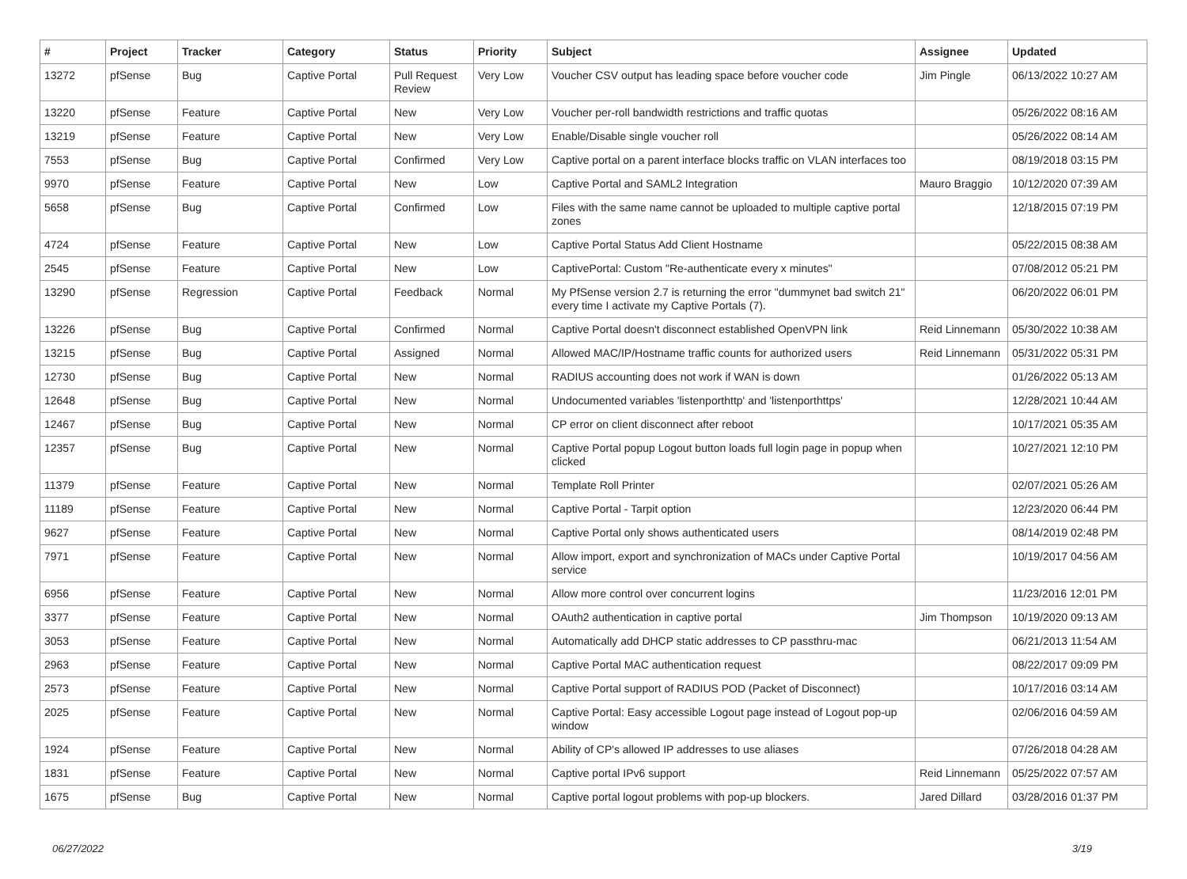| # | Project | Tracker | Category | Status | Priority | Subject | Assignee | Updated |
| --- | --- | --- | --- | --- | --- | --- | --- | --- |
| 13272 | pfSense | Bug | Captive Portal | Pull Request Review | Very Low | Voucher CSV output has leading space before voucher code | Jim Pingle | 06/13/2022 10:27 AM |
| 13220 | pfSense | Feature | Captive Portal | New | Very Low | Voucher per-roll bandwidth restrictions and traffic quotas | | 05/26/2022 08:16 AM |
| 13219 | pfSense | Feature | Captive Portal | New | Very Low | Enable/Disable single voucher roll | | 05/26/2022 08:14 AM |
| 7553 | pfSense | Bug | Captive Portal | Confirmed | Very Low | Captive portal on a parent interface blocks traffic on VLAN interfaces too | | 08/19/2018 03:15 PM |
| 9970 | pfSense | Feature | Captive Portal | New | Low | Captive Portal and SAML2 Integration | Mauro Braggio | 10/12/2020 07:39 AM |
| 5658 | pfSense | Bug | Captive Portal | Confirmed | Low | Files with the same name cannot be uploaded to multiple captive portal zones | | 12/18/2015 07:19 PM |
| 4724 | pfSense | Feature | Captive Portal | New | Low | Captive Portal Status Add Client Hostname | | 05/22/2015 08:38 AM |
| 2545 | pfSense | Feature | Captive Portal | New | Low | CaptivePortal: Custom "Re-authenticate every x minutes" | | 07/08/2012 05:21 PM |
| 13290 | pfSense | Regression | Captive Portal | Feedback | Normal | My PfSense version 2.7 is returning the error "dummynet bad switch 21" every time I activate my Captive Portals (7). | | 06/20/2022 06:01 PM |
| 13226 | pfSense | Bug | Captive Portal | Confirmed | Normal | Captive Portal doesn't disconnect established OpenVPN link | Reid Linnemann | 05/30/2022 10:38 AM |
| 13215 | pfSense | Bug | Captive Portal | Assigned | Normal | Allowed MAC/IP/Hostname traffic counts for authorized users | Reid Linnemann | 05/31/2022 05:31 PM |
| 12730 | pfSense | Bug | Captive Portal | New | Normal | RADIUS accounting does not work if WAN is down | | 01/26/2022 05:13 AM |
| 12648 | pfSense | Bug | Captive Portal | New | Normal | Undocumented variables 'listenporthttp' and 'listenporthttps' | | 12/28/2021 10:44 AM |
| 12467 | pfSense | Bug | Captive Portal | New | Normal | CP error on client disconnect after reboot | | 10/17/2021 05:35 AM |
| 12357 | pfSense | Bug | Captive Portal | New | Normal | Captive Portal popup Logout button loads full login page in popup when clicked | | 10/27/2021 12:10 PM |
| 11379 | pfSense | Feature | Captive Portal | New | Normal | Template Roll Printer | | 02/07/2021 05:26 AM |
| 11189 | pfSense | Feature | Captive Portal | New | Normal | Captive Portal - Tarpit option | | 12/23/2020 06:44 PM |
| 9627 | pfSense | Feature | Captive Portal | New | Normal | Captive Portal only shows authenticated users | | 08/14/2019 02:48 PM |
| 7971 | pfSense | Feature | Captive Portal | New | Normal | Allow import, export and synchronization of MACs under Captive Portal service | | 10/19/2017 04:56 AM |
| 6956 | pfSense | Feature | Captive Portal | New | Normal | Allow more control over concurrent logins | | 11/23/2016 12:01 PM |
| 3377 | pfSense | Feature | Captive Portal | New | Normal | OAuth2 authentication in captive portal | Jim Thompson | 10/19/2020 09:13 AM |
| 3053 | pfSense | Feature | Captive Portal | New | Normal | Automatically add DHCP static addresses to CP passthru-mac | | 06/21/2013 11:54 AM |
| 2963 | pfSense | Feature | Captive Portal | New | Normal | Captive Portal MAC authentication request | | 08/22/2017 09:09 PM |
| 2573 | pfSense | Feature | Captive Portal | New | Normal | Captive Portal support of RADIUS POD (Packet of Disconnect) | | 10/17/2016 03:14 AM |
| 2025 | pfSense | Feature | Captive Portal | New | Normal | Captive Portal: Easy accessible Logout page instead of Logout pop-up window | | 02/06/2016 04:59 AM |
| 1924 | pfSense | Feature | Captive Portal | New | Normal | Ability of CP's allowed IP addresses to use aliases | | 07/26/2018 04:28 AM |
| 1831 | pfSense | Feature | Captive Portal | New | Normal | Captive portal IPv6 support | Reid Linnemann | 05/25/2022 07:57 AM |
| 1675 | pfSense | Bug | Captive Portal | New | Normal | Captive portal logout problems with pop-up blockers. | Jared Dillard | 03/28/2016 01:37 PM |
06/27/2022 3/19